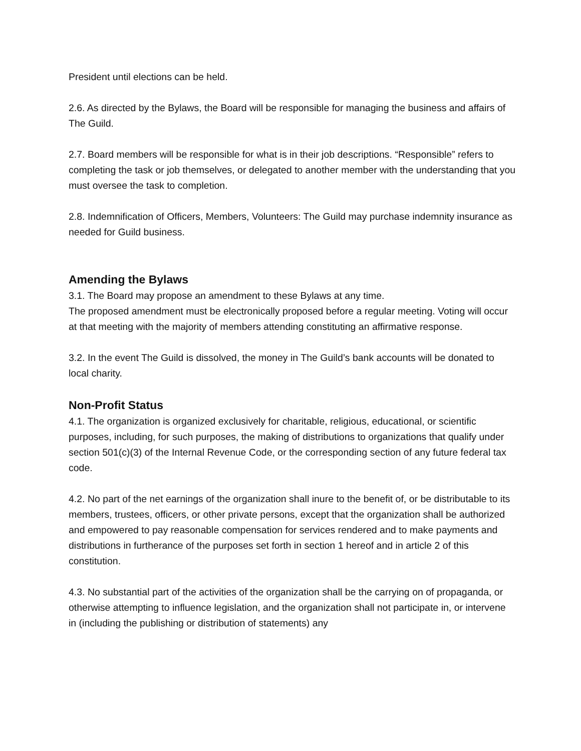President until elections can be held.
2.6. As directed by the Bylaws, the Board will be responsible for managing the business and affairs of The Guild.
2.7. Board members will be responsible for what is in their job descriptions. “Responsible” refers to completing the task or job themselves, or delegated to another member with the understanding that you must oversee the task to completion.
2.8. Indemnification of Officers, Members, Volunteers: The Guild may purchase indemnity insurance as needed for Guild business.
Amending the Bylaws
3.1. The Board may propose an amendment to these Bylaws at any time.
The proposed amendment must be electronically proposed before a regular meeting. Voting will occur at that meeting with the majority of members attending constituting an affirmative response.
3.2. In the event The Guild is dissolved, the money in The Guild’s bank accounts will be donated to local charity.
Non-Profit Status
4.1. The organization is organized exclusively for charitable, religious, educational, or scientific purposes, including, for such purposes, the making of distributions to organizations that qualify under section 501(c)(3) of the Internal Revenue Code, or the corresponding section of any future federal tax code.
4.2. No part of the net earnings of the organization shall inure to the benefit of, or be distributable to its members, trustees, officers, or other private persons, except that the organization shall be authorized and empowered to pay reasonable compensation for services rendered and to make payments and distributions in furtherance of the purposes set forth in section 1 hereof and in article 2 of this constitution.
4.3. No substantial part of the activities of the organization shall be the carrying on of propaganda, or otherwise attempting to influence legislation, and the organization shall not participate in, or intervene in (including the publishing or distribution of statements) any